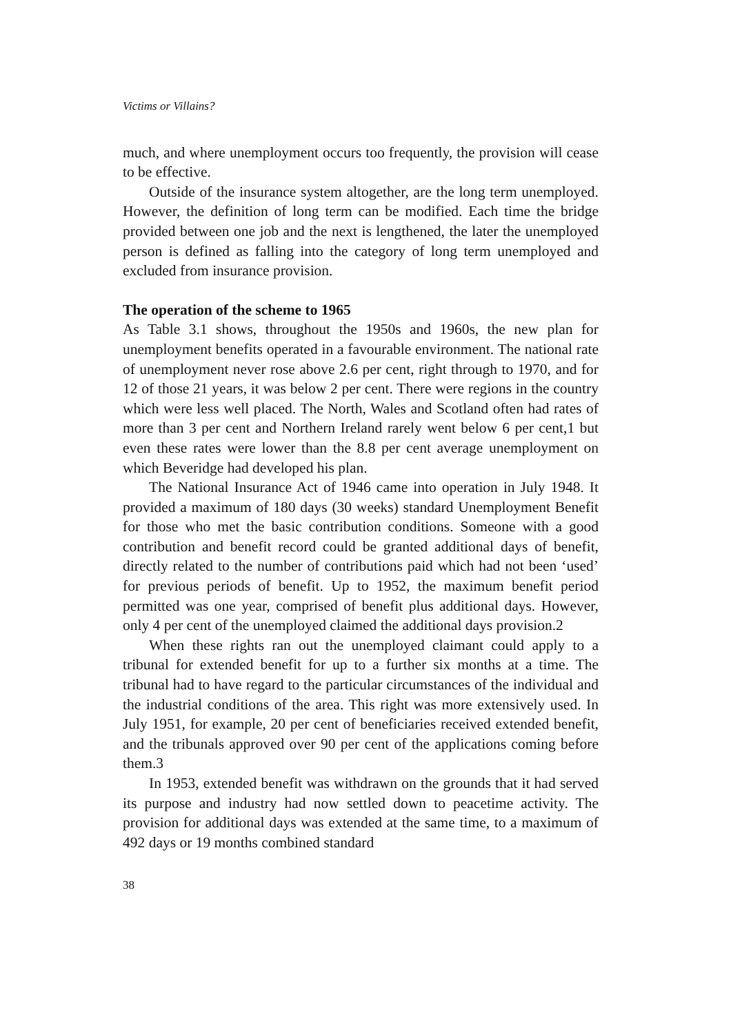Victims or Villains?
much, and where unemployment occurs too frequently, the provision will cease to be effective.
Outside of the insurance system altogether, are the long term unemployed. However, the definition of long term can be modified. Each time the bridge provided between one job and the next is lengthened, the later the unemployed person is defined as falling into the category of long term unemployed and excluded from insurance provision.
The operation of the scheme to 1965
As Table 3.1 shows, throughout the 1950s and 1960s, the new plan for unemployment benefits operated in a favourable environment. The national rate of unemployment never rose above 2.6 per cent, right through to 1970, and for 12 of those 21 years, it was below 2 per cent. There were regions in the country which were less well placed. The North, Wales and Scotland often had rates of more than 3 per cent and Northern Ireland rarely went below 6 per cent,1 but even these rates were lower than the 8.8 per cent average unemployment on which Beveridge had developed his plan.
The National Insurance Act of 1946 came into operation in July 1948. It provided a maximum of 180 days (30 weeks) standard Unemployment Benefit for those who met the basic contribution conditions. Someone with a good contribution and benefit record could be granted additional days of benefit, directly related to the number of contributions paid which had not been ‘used’ for previous periods of benefit. Up to 1952, the maximum benefit period permitted was one year, comprised of benefit plus additional days. However, only 4 per cent of the unemployed claimed the additional days provision.2
When these rights ran out the unemployed claimant could apply to a tribunal for extended benefit for up to a further six months at a time. The tribunal had to have regard to the particular circumstances of the individual and the industrial conditions of the area. This right was more extensively used. In July 1951, for example, 20 per cent of beneficiaries received extended benefit, and the tribunals approved over 90 per cent of the applications coming before them.3
In 1953, extended benefit was withdrawn on the grounds that it had served its purpose and industry had now settled down to peacetime activity. The provision for additional days was extended at the same time, to a maximum of 492 days or 19 months combined standard
38